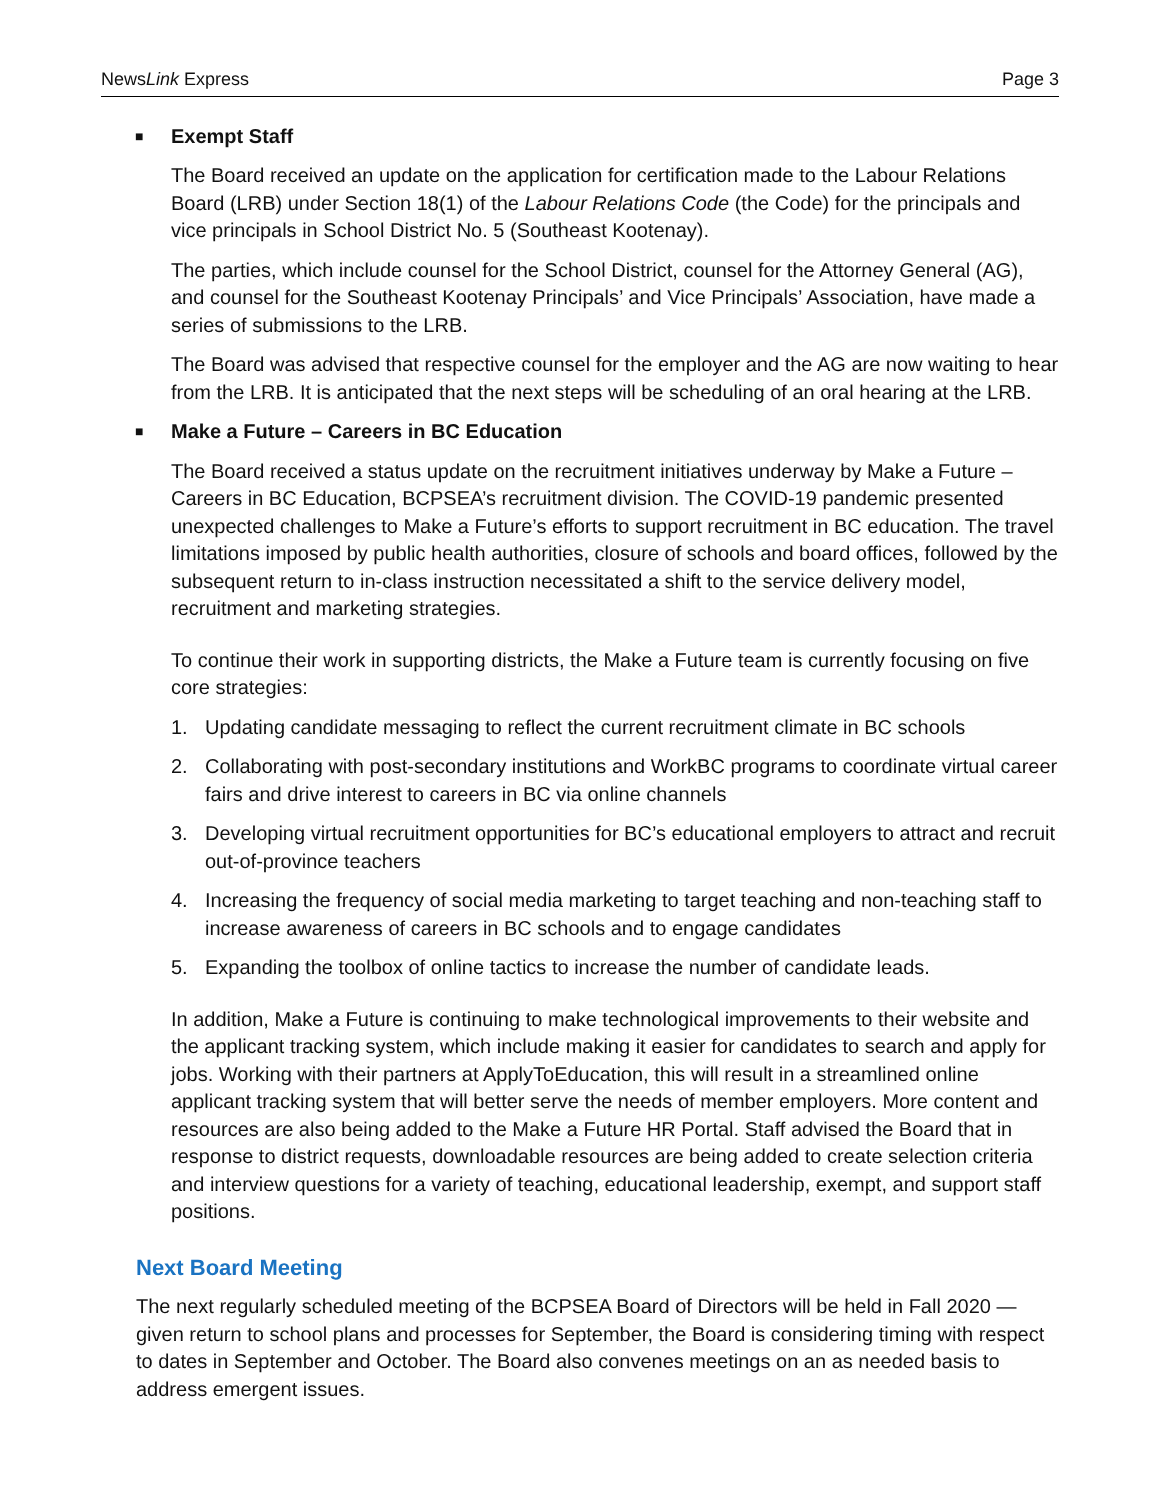NewsLink Express Page 3
■ Exempt Staff
The Board received an update on the application for certification made to the Labour Relations Board (LRB) under Section 18(1) of the Labour Relations Code (the Code) for the principals and vice principals in School District No. 5 (Southeast Kootenay).
The parties, which include counsel for the School District, counsel for the Attorney General (AG), and counsel for the Southeast Kootenay Principals’ and Vice Principals’ Association, have made a series of submissions to the LRB.
The Board was advised that respective counsel for the employer and the AG are now waiting to hear from the LRB. It is anticipated that the next steps will be scheduling of an oral hearing at the LRB.
■ Make a Future – Careers in BC Education
The Board received a status update on the recruitment initiatives underway by Make a Future – Careers in BC Education, BCPSEA’s recruitment division. The COVID-19 pandemic presented unexpected challenges to Make a Future’s efforts to support recruitment in BC education. The travel limitations imposed by public health authorities, closure of schools and board offices, followed by the subsequent return to in-class instruction necessitated a shift to the service delivery model, recruitment and marketing strategies.
To continue their work in supporting districts, the Make a Future team is currently focusing on five core strategies:
1. Updating candidate messaging to reflect the current recruitment climate in BC schools
2. Collaborating with post-secondary institutions and WorkBC programs to coordinate virtual career fairs and drive interest to careers in BC via online channels
3. Developing virtual recruitment opportunities for BC’s educational employers to attract and recruit out-of-province teachers
4. Increasing the frequency of social media marketing to target teaching and non-teaching staff to increase awareness of careers in BC schools and to engage candidates
5. Expanding the toolbox of online tactics to increase the number of candidate leads.
In addition, Make a Future is continuing to make technological improvements to their website and the applicant tracking system, which include making it easier for candidates to search and apply for jobs. Working with their partners at ApplyToEducation, this will result in a streamlined online applicant tracking system that will better serve the needs of member employers. More content and resources are also being added to the Make a Future HR Portal. Staff advised the Board that in response to district requests, downloadable resources are being added to create selection criteria and interview questions for a variety of teaching, educational leadership, exempt, and support staff positions.
Next Board Meeting
The next regularly scheduled meeting of the BCPSEA Board of Directors will be held in Fall 2020 — given return to school plans and processes for September, the Board is considering timing with respect to dates in September and October. The Board also convenes meetings on an as needed basis to address emergent issues.